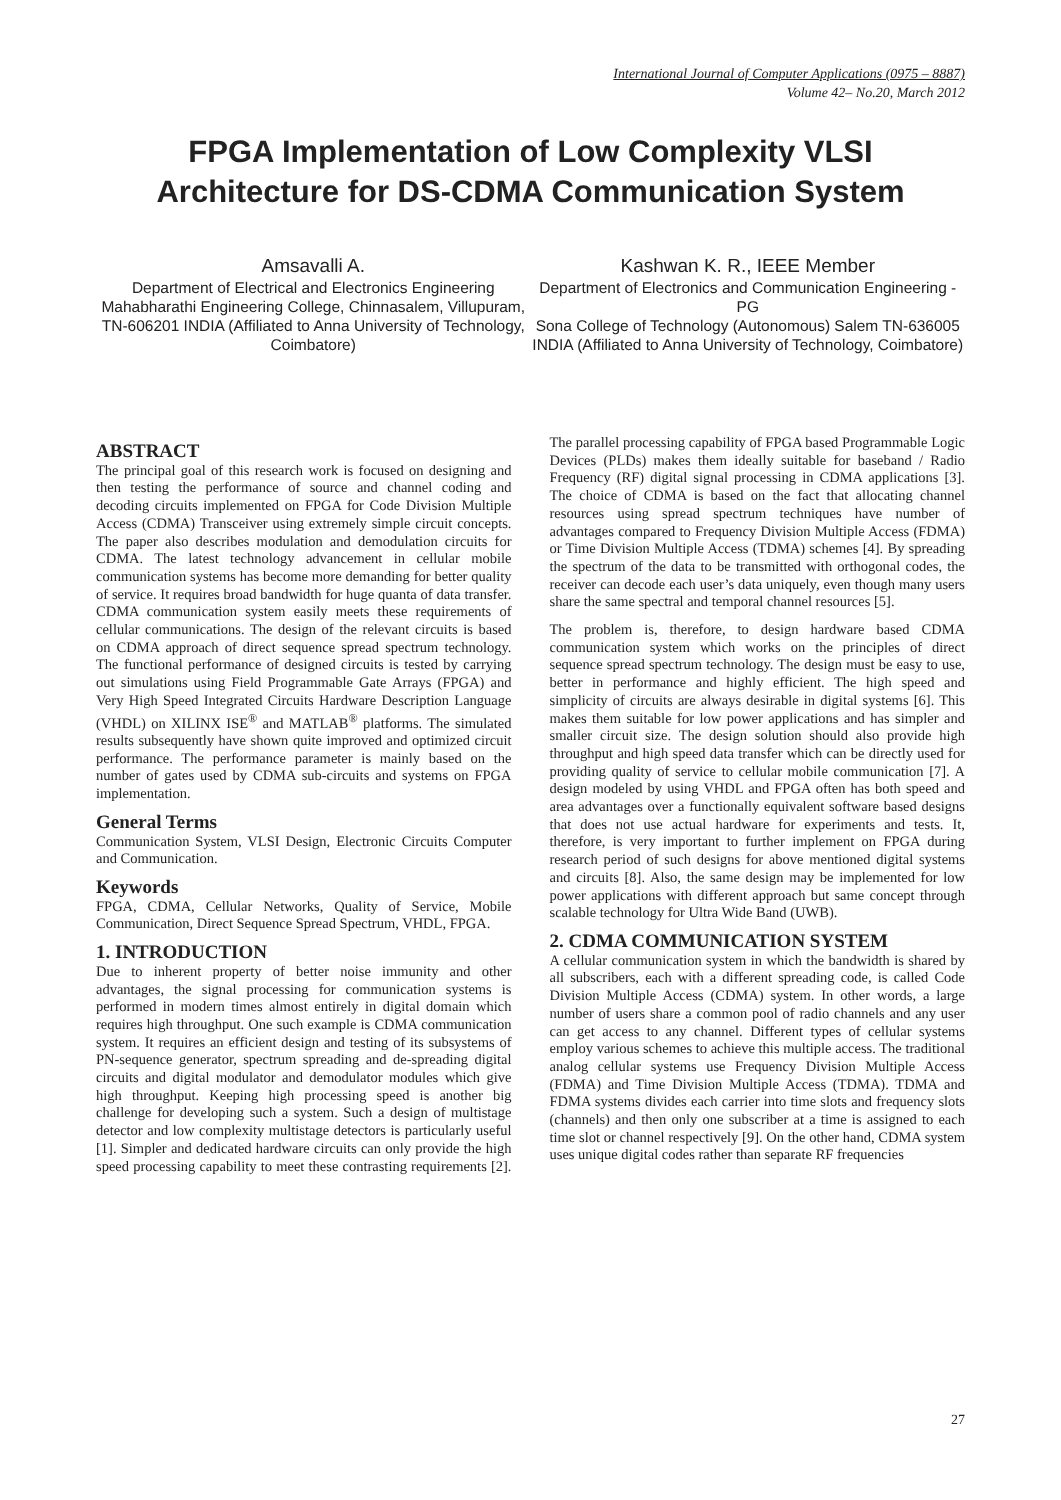International Journal of Computer Applications (0975 – 8887)
Volume 42– No.20, March 2012
FPGA Implementation of Low Complexity VLSI Architecture for DS-CDMA Communication System
Amsavalli A.
Department of Electrical and Electronics Engineering
Mahabharathi Engineering College, Chinnasalem, Villupuram, TN-606201 INDIA (Affiliated to Anna University of Technology, Coimbatore)
Kashwan K. R., IEEE Member
Department of Electronics and Communication Engineering - PG
Sona College of Technology (Autonomous) Salem TN-636005 INDIA (Affiliated to Anna University of Technology, Coimbatore)
ABSTRACT
The principal goal of this research work is focused on designing and then testing the performance of source and channel coding and decoding circuits implemented on FPGA for Code Division Multiple Access (CDMA) Transceiver using extremely simple circuit concepts. The paper also describes modulation and demodulation circuits for CDMA. The latest technology advancement in cellular mobile communication systems has become more demanding for better quality of service. It requires broad bandwidth for huge quanta of data transfer. CDMA communication system easily meets these requirements of cellular communications. The design of the relevant circuits is based on CDMA approach of direct sequence spread spectrum technology. The functional performance of designed circuits is tested by carrying out simulations using Field Programmable Gate Arrays (FPGA) and Very High Speed Integrated Circuits Hardware Description Language (VHDL) on XILINX ISE<sup>®</sup> and MATLAB<sup>®</sup> platforms. The simulated results subsequently have shown quite improved and optimized circuit performance. The performance parameter is mainly based on the number of gates used by CDMA sub-circuits and systems on FPGA implementation.
General Terms
Communication System, VLSI Design, Electronic Circuits Computer and Communication.
Keywords
FPGA, CDMA, Cellular Networks, Quality of Service, Mobile Communication, Direct Sequence Spread Spectrum, VHDL, FPGA.
1. INTRODUCTION
Due to inherent property of better noise immunity and other advantages, the signal processing for communication systems is performed in modern times almost entirely in digital domain which requires high throughput. One such example is CDMA communication system. It requires an efficient design and testing of its subsystems of PN-sequence generator, spectrum spreading and de-spreading digital circuits and digital modulator and demodulator modules which give high throughput. Keeping high processing speed is another big challenge for developing such a system. Such a design of multistage detector and low complexity multistage detectors is particularly useful [1]. Simpler and dedicated hardware circuits can only provide the high speed processing capability to meet these contrasting requirements [2]. The parallel processing capability of FPGA based Programmable Logic Devices (PLDs) makes them ideally suitable for baseband / Radio Frequency (RF) digital signal processing in CDMA applications [3]. The choice of CDMA is based on the fact that allocating channel resources using spread spectrum techniques have number of advantages compared to Frequency Division Multiple Access (FDMA) or Time Division Multiple Access (TDMA) schemes [4]. By spreading the spectrum of the data to be transmitted with orthogonal codes, the receiver can decode each user’s data uniquely, even though many users share the same spectral and temporal channel resources [5].
The problem is, therefore, to design hardware based CDMA communication system which works on the principles of direct sequence spread spectrum technology. The design must be easy to use, better in performance and highly efficient. The high speed and simplicity of circuits are always desirable in digital systems [6]. This makes them suitable for low power applications and has simpler and smaller circuit size. The design solution should also provide high throughput and high speed data transfer which can be directly used for providing quality of service to cellular mobile communication [7]. A design modeled by using VHDL and FPGA often has both speed and area advantages over a functionally equivalent software based designs that does not use actual hardware for experiments and tests. It, therefore, is very important to further implement on FPGA during research period of such designs for above mentioned digital systems and circuits [8]. Also, the same design may be implemented for low power applications with different approach but same concept through scalable technology for Ultra Wide Band (UWB).
2. CDMA COMMUNICATION SYSTEM
A cellular communication system in which the bandwidth is shared by all subscribers, each with a different spreading code, is called Code Division Multiple Access (CDMA) system. In other words, a large number of users share a common pool of radio channels and any user can get access to any channel. Different types of cellular systems employ various schemes to achieve this multiple access. The traditional analog cellular systems use Frequency Division Multiple Access (FDMA) and Time Division Multiple Access (TDMA). TDMA and FDMA systems divides each carrier into time slots and frequency slots (channels) and then only one subscriber at a time is assigned to each time slot or channel respectively [9]. On the other hand, CDMA system uses unique digital codes rather than separate RF frequencies
27